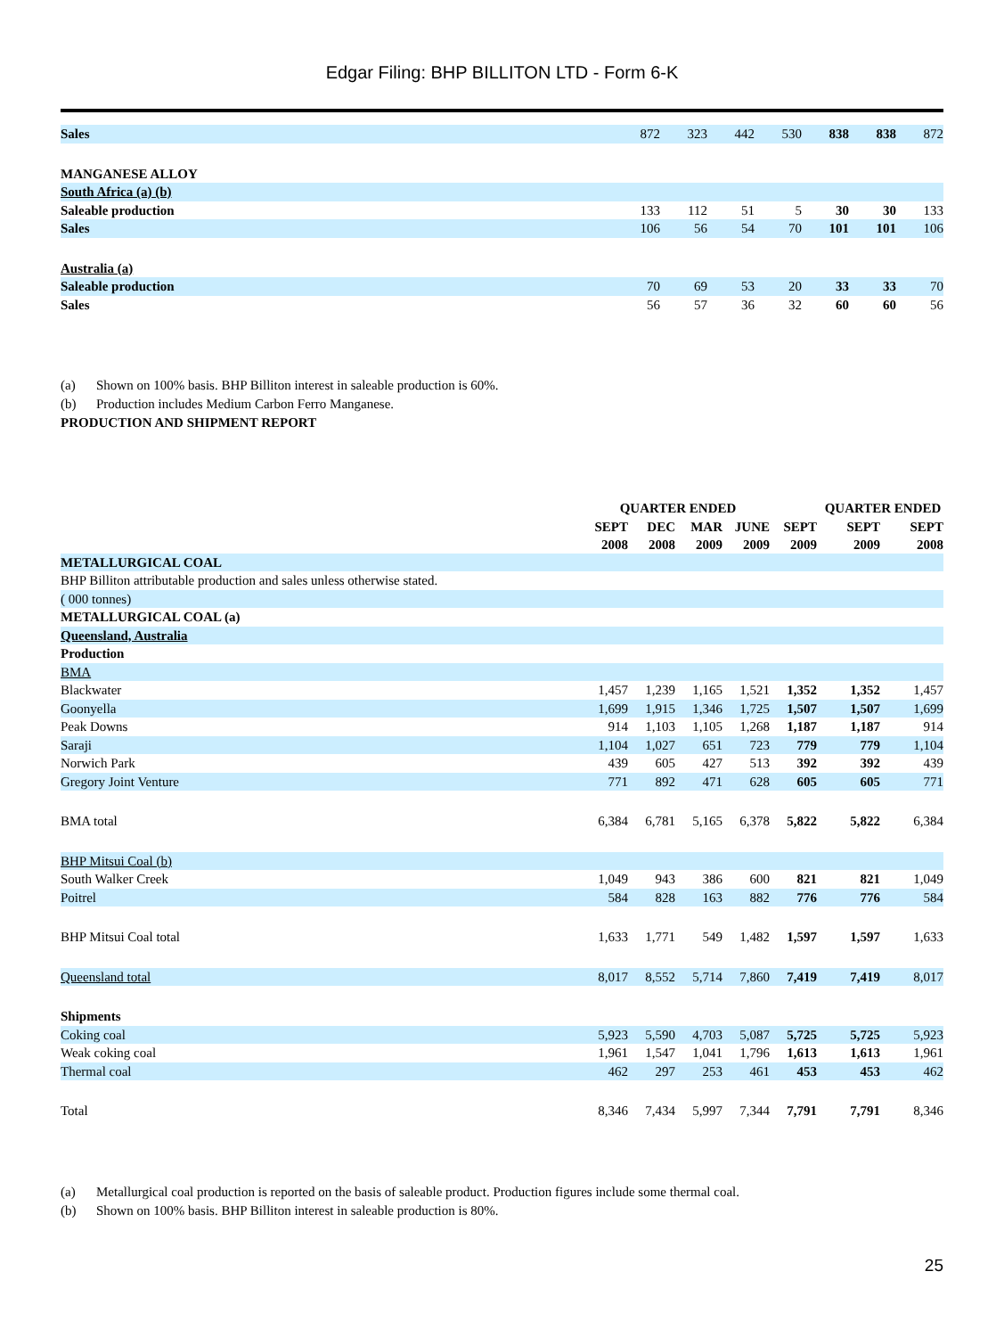Edgar Filing: BHP BILLITON LTD - Form 6-K
| Sales | 872 | 323 | 442 | 530 | 838 | 838 | 872 |
| MANGANESE ALLOY | | | | | | | |
| South Africa (a) (b) | | | | | | | |
| Saleable production | 133 | 112 | 51 | 5 | 30 | 30 | 133 |
| Sales | 106 | 56 | 54 | 70 | 101 | 101 | 106 |
| Australia (a) | | | | | | | |
| Saleable production | 70 | 69 | 53 | 20 | 33 | 33 | 70 |
| Sales | 56 | 57 | 36 | 32 | 60 | 60 | 56 |
(a) Shown on 100% basis. BHP Billiton interest in saleable production is 60%.
(b) Production includes Medium Carbon Ferro Manganese.
PRODUCTION AND SHIPMENT REPORT
| | QUARTER ENDED | | | | | QUARTER ENDED | |
| --- | --- | --- | --- | --- | --- | --- | --- |
| | SEPT 2008 | DEC 2008 | MAR 2009 | JUNE 2009 | SEPT 2009 | SEPT 2009 | SEPT 2008 |
| METALLURGICAL COAL | | | | | | | |
| BHP Billiton attributable production and sales unless otherwise stated. | | | | | | | |
| ( 000 tonnes) | | | | | | | |
| METALLURGICAL COAL (a) | | | | | | | |
| Queensland, Australia | | | | | | | |
| Production | | | | | | | |
| BMA | | | | | | | |
| Blackwater | 1,457 | 1,239 | 1,165 | 1,521 | 1,352 | 1,352 | 1,457 |
| Goonyella | 1,699 | 1,915 | 1,346 | 1,725 | 1,507 | 1,507 | 1,699 |
| Peak Downs | 914 | 1,103 | 1,105 | 1,268 | 1,187 | 1,187 | 914 |
| Saraji | 1,104 | 1,027 | 651 | 723 | 779 | 779 | 1,104 |
| Norwich Park | 439 | 605 | 427 | 513 | 392 | 392 | 439 |
| Gregory Joint Venture | 771 | 892 | 471 | 628 | 605 | 605 | 771 |
| BMA total | 6,384 | 6,781 | 5,165 | 6,378 | 5,822 | 5,822 | 6,384 |
| BHP Mitsui Coal (b) | | | | | | | |
| South Walker Creek | 1,049 | 943 | 386 | 600 | 821 | 821 | 1,049 |
| Poitrel | 584 | 828 | 163 | 882 | 776 | 776 | 584 |
| BHP Mitsui Coal total | 1,633 | 1,771 | 549 | 1,482 | 1,597 | 1,597 | 1,633 |
| Queensland total | 8,017 | 8,552 | 5,714 | 7,860 | 7,419 | 7,419 | 8,017 |
| Shipments | | | | | | | |
| Coking coal | 5,923 | 5,590 | 4,703 | 5,087 | 5,725 | 5,725 | 5,923 |
| Weak coking coal | 1,961 | 1,547 | 1,041 | 1,796 | 1,613 | 1,613 | 1,961 |
| Thermal coal | 462 | 297 | 253 | 461 | 453 | 453 | 462 |
| Total | 8,346 | 7,434 | 5,997 | 7,344 | 7,791 | 7,791 | 8,346 |
(a) Metallurgical coal production is reported on the basis of saleable product. Production figures include some thermal coal.
(b) Shown on 100% basis. BHP Billiton interest in saleable production is 80%.
25